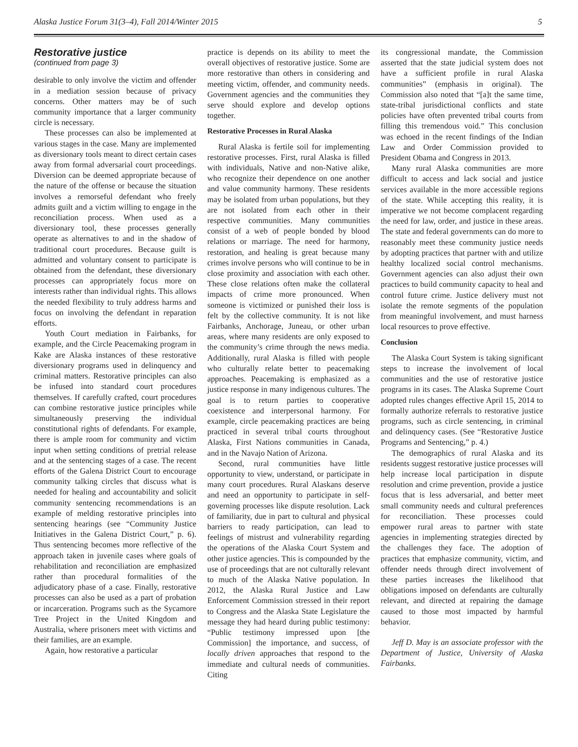Alaska Justice Forum 31(3–4), Fall 2014/Winter 2015 5
Restorative justice
(continued from page 3)
desirable to only involve the victim and offender in a mediation session because of privacy concerns. Other matters may be of such community importance that a larger community circle is necessary.
These processes can also be implemented at various stages in the case. Many are implemented as diversionary tools meant to direct certain cases away from formal adversarial court proceedings. Diversion can be deemed appropriate because of the nature of the offense or because the situation involves a remorseful defendant who freely admits guilt and a victim willing to engage in the reconciliation process. When used as a diversionary tool, these processes generally operate as alternatives to and in the shadow of traditional court procedures. Because guilt is admitted and voluntary consent to participate is obtained from the defendant, these diversionary processes can appropriately focus more on interests rather than individual rights. This allows the needed flexibility to truly address harms and focus on involving the defendant in reparation efforts.
Youth Court mediation in Fairbanks, for example, and the Circle Peacemaking program in Kake are Alaska instances of these restorative diversionary programs used in delinquency and criminal matters. Restorative principles can also be infused into standard court procedures themselves. If carefully crafted, court procedures can combine restorative justice principles while simultaneously preserving the individual constitutional rights of defendants. For example, there is ample room for community and victim input when setting conditions of pretrial release and at the sentencing stages of a case. The recent efforts of the Galena District Court to encourage community talking circles that discuss what is needed for healing and accountability and solicit community sentencing recommendations is an example of melding restorative principles into sentencing hearings (see “Community Justice Initiatives in the Galena District Court,” p. 6). Thus sentencing becomes more reflective of the approach taken in juvenile cases where goals of rehabilitation and reconciliation are emphasized rather than procedural formalities of the adjudicatory phase of a case. Finally, restorative processes can also be used as a part of probation or incarceration. Programs such as the Sycamore Tree Project in the United Kingdom and Australia, where prisoners meet with victims and their families, are an example.
Again, how restorative a particular
practice is depends on its ability to meet the overall objectives of restorative justice. Some are more restorative than others in considering and meeting victim, offender, and community needs. Government agencies and the communities they serve should explore and develop options together.
Restorative Processes in Rural Alaska
Rural Alaska is fertile soil for implementing restorative processes. First, rural Alaska is filled with individuals, Native and non-Native alike, who recognize their dependence on one another and value community harmony. These residents may be isolated from urban populations, but they are not isolated from each other in their respective communities. Many communities consist of a web of people bonded by blood relations or marriage. The need for harmony, restoration, and healing is great because many crimes involve persons who will continue to be in close proximity and association with each other. These close relations often make the collateral impacts of crime more pronounced. When someone is victimized or punished their loss is felt by the collective community. It is not like Fairbanks, Anchorage, Juneau, or other urban areas, where many residents are only exposed to the community’s crime through the news media. Additionally, rural Alaska is filled with people who culturally relate better to peacemaking approaches. Peacemaking is emphasized as a justice response in many indigenous cultures. The goal is to return parties to cooperative coexistence and interpersonal harmony. For example, circle peacemaking practices are being practiced in several tribal courts throughout Alaska, First Nations communities in Canada, and in the Navajo Nation of Arizona.
Second, rural communities have little opportunity to view, understand, or participate in many court procedures. Rural Alaskans deserve and need an opportunity to participate in self-governing processes like dispute resolution. Lack of familiarity, due in part to cultural and physical barriers to ready participation, can lead to feelings of mistrust and vulnerability regarding the operations of the Alaska Court System and other justice agencies. This is compounded by the use of proceedings that are not culturally relevant to much of the Alaska Native population. In 2012, the Alaska Rural Justice and Law Enforcement Commission stressed in their report to Congress and the Alaska State Legislature the message they had heard during public testimony: “Public testimony impressed upon [the Commission] the importance, and success, of locally driven approaches that respond to the immediate and cultural needs of communities. Citing
its congressional mandate, the Commission asserted that the state judicial system does not have a sufficient profile in rural Alaska communities” (emphasis in original). The Commission also noted that “[a]t the same time, state-tribal jurisdictional conflicts and state policies have often prevented tribal courts from filling this tremendous void.” This conclusion was echoed in the recent findings of the Indian Law and Order Commission provided to President Obama and Congress in 2013.
Many rural Alaska communities are more difficult to access and lack social and justice services available in the more accessible regions of the state. While accepting this reality, it is imperative we not become complacent regarding the need for law, order, and justice in these areas. The state and federal governments can do more to reasonably meet these community justice needs by adopting practices that partner with and utilize healthy localized social control mechanisms. Government agencies can also adjust their own practices to build community capacity to heal and control future crime. Justice delivery must not isolate the remote segments of the population from meaningful involvement, and must harness local resources to prove effective.
Conclusion
The Alaska Court System is taking significant steps to increase the involvement of local communities and the use of restorative justice programs in its cases. The Alaska Supreme Court adopted rules changes effective April 15, 2014 to formally authorize referrals to restorative justice programs, such as circle sentencing, in criminal and delinquency cases. (See “Restorative Justice Programs and Sentencing,” p. 4.)
The demographics of rural Alaska and its residents suggest restorative justice processes will help increase local participation in dispute resolution and crime prevention, provide a justice focus that is less adversarial, and better meet small community needs and cultural preferences for reconciliation. These processes could empower rural areas to partner with state agencies in implementing strategies directed by the challenges they face. The adoption of practices that emphasize community, victim, and offender needs through direct involvement of these parties increases the likelihood that obligations imposed on defendants are culturally relevant, and directed at repairing the damage caused to those most impacted by harmful behavior.
Jeff D. May is an associate professor with the Department of Justice, University of Alaska Fairbanks.